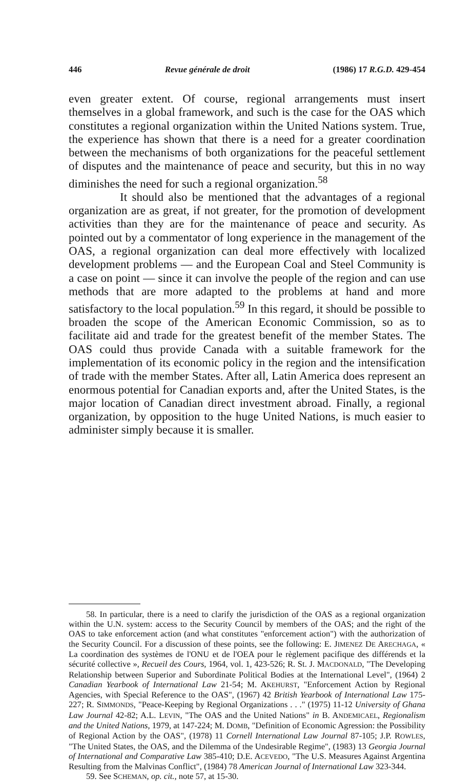446 Revue générale de droit (1986) 17 R.G.D. 429-454
even greater extent. Of course, regional arrangements must insert themselves in a global framework, and such is the case for the OAS which constitutes a regional organization within the United Nations system. True, the experience has shown that there is a need for a greater coordination between the mechanisms of both organizations for the peaceful settlement of disputes and the maintenance of peace and security, but this in no way diminishes the need for such a regional organization.<sup>58</sup>
It should also be mentioned that the advantages of a regional organization are as great, if not greater, for the promotion of development activities than they are for the maintenance of peace and security. As pointed out by a commentator of long experience in the management of the OAS, a regional organization can deal more effectively with localized development problems — and the European Coal and Steel Community is a case on point — since it can involve the people of the region and can use methods that are more adapted to the problems at hand and more satisfactory to the local population.<sup>59</sup> In this regard, it should be possible to broaden the scope of the American Economic Commission, so as to facilitate aid and trade for the greatest benefit of the member States. The OAS could thus provide Canada with a suitable framework for the implementation of its economic policy in the region and the intensification of trade with the member States. After all, Latin America does represent an enormous potential for Canadian exports and, after the United States, is the major location of Canadian direct investment abroad. Finally, a regional organization, by opposition to the huge United Nations, is much easier to administer simply because it is smaller.
58. In particular, there is a need to clarify the jurisdiction of the OAS as a regional organization within the U.N. system: access to the Security Council by members of the OAS; and the right of the OAS to take enforcement action (and what constitutes "enforcement action") with the authorization of the Security Council. For a discussion of these points, see the following: E. JIMENEZ DE ARECHAGA, « La coordination des systèmes de l'ONU et de l'OEA pour le règlement pacifique des différends et la sécurité collective », Recueil des Cours, 1964, vol. 1, 423-526; R. St. J. MACDONALD, "The Developing Relationship between Superior and Subordinate Political Bodies at the International Level", (1964) 2 Canadian Yearbook of International Law 21-54; M. AKEHURST, "Enforcement Action by Regional Agencies, with Special Reference to the OAS", (1967) 42 British Yearbook of International Law 175-227; R. SIMMONDS, "Peace-Keeping by Regional Organizations . . ." (1975) 11-12 University of Ghana Law Journal 42-82; A.L. LEVIN, "The OAS and the United Nations" in B. ANDEMICAEL, Regionalism and the United Nations, 1979, at 147-224; M. DOMB, "Definition of Economic Agression: the Possibility of Regional Action by the OAS", (1978) 11 Cornell International Law Journal 87-105; J.P. ROWLES, "The United States, the OAS, and the Dilemma of the Undesirable Regime", (1983) 13 Georgia Journal of International and Comparative Law 385-410; D.E. ACEVEDO, "The U.S. Measures Against Argentina Resulting from the Malvinas Conflict", (1984) 78 American Journal of International Law 323-344.
59. See SCHEMAN, op. cit., note 57, at 15-30.